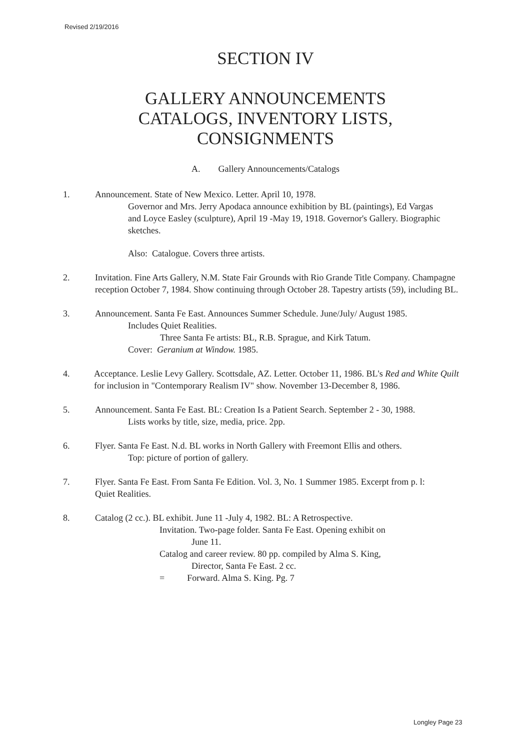Revised 2/19/2016
SECTION IV
GALLERY ANNOUNCEMENTS
CATALOGS, INVENTORY LISTS,
CONSIGNMENTS
A. Gallery Announcements/Catalogs
1.
Announcement. State of New Mexico. Letter. April 10, 1978.
Governor and Mrs. Jerry Apodaca announce exhibition by BL (paintings), Ed Vargas and Loyce Easley (sculpture), April 19 -May 19, 1918. Governor's Gallery. Biographic sketches.
Also: Catalogue. Covers three artists.
2.
Invitation. Fine Arts Gallery, N.M. State Fair Grounds with Rio Grande Title Company. Champagne reception October 7, 1984. Show continuing through October 28. Tapestry artists (59), including BL.
3.
Announcement. Santa Fe East. Announces Summer Schedule. June/July/ August 1985.
Includes Quiet Realities.
Three Santa Fe artists: BL, R.B. Sprague, and Kirk Tatum.
Cover: Geranium at Window. 1985.
4.
Acceptance. Leslie Levy Gallery. Scottsdale, AZ. Letter. October 11, 1986. BL's Red and White Quilt for inclusion in "Contemporary Realism IV" show. November 13-December 8, 1986.
5.
Announcement. Santa Fe East. BL: Creation Is a Patient Search. September 2 - 30, 1988.
Lists works by title, size, media, price. 2pp.
6.
Flyer. Santa Fe East. N.d. BL works in North Gallery with Freemont Ellis and others.
Top: picture of portion of gallery.
7.
Flyer. Santa Fe East. From Santa Fe Edition. Vol. 3, No. 1 Summer 1985. Excerpt from p. l: Quiet Realities.
8.
Catalog (2 cc.). BL exhibit. June 11 -July 4, 1982. BL: A Retrospective.
Invitation. Two-page folder. Santa Fe East. Opening exhibit on
June 11.
Catalog and career review. 80 pp. compiled by Alma S. King,
Director, Santa Fe East. 2 cc.
= Forward. Alma S. King. Pg. 7
Longley Page 23